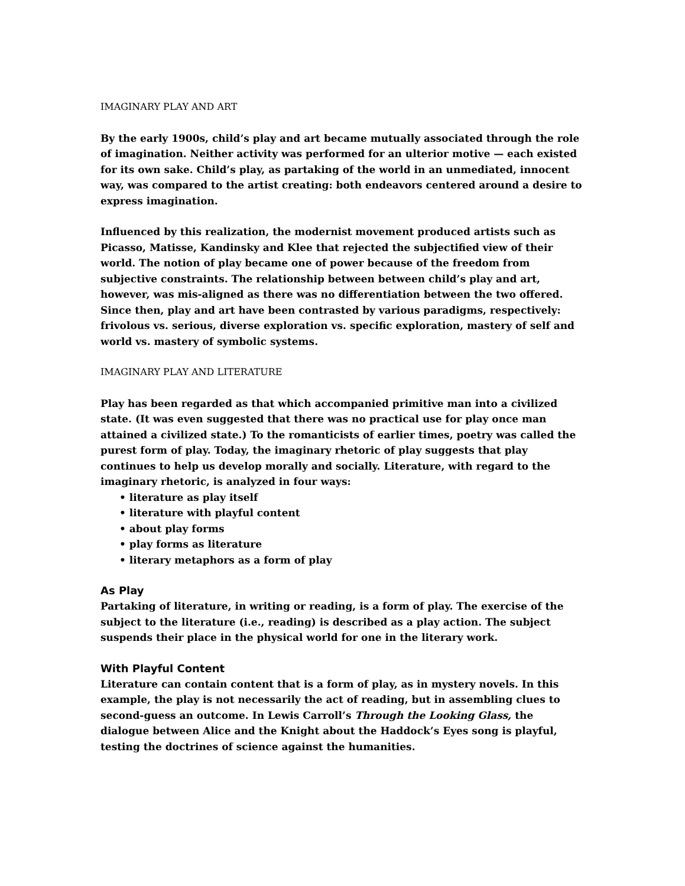IMAGINARY PLAY AND ART
By the early 1900s, child’s play and art became mutually associated through the role of imagination. Neither activity was performed for an ulterior motive — each existed for its own sake. Child’s play, as partaking of the world in an unmediated, innocent way, was compared to the artist creating: both endeavors centered around a desire to express imagination.
Influenced by this realization, the modernist movement produced artists such as Picasso, Matisse, Kandinsky and Klee that rejected the subjectified view of their world. The notion of play became one of power because of the freedom from subjective constraints. The relationship between between child’s play and art, however, was mis-aligned as there was no differentiation between the two offered. Since then, play and art have been contrasted by various paradigms, respectively: frivolous vs. serious, diverse exploration vs. specific exploration, mastery of self and world vs. mastery of symbolic systems.
IMAGINARY PLAY AND LITERATURE
Play has been regarded as that which accompanied primitive man into a civilized state. (It was even suggested that there was no practical use for play once man attained a civilized state.) To the romanticists of earlier times, poetry was called the purest form of play. Today, the imaginary rhetoric of play suggests that play continues to help us develop morally and socially. Literature, with regard to the imaginary rhetoric, is analyzed in four ways:
• literature as play itself
• literature with playful content
• about play forms
• play forms as literature
• literary metaphors as a form of play
As Play
Partaking of literature, in writing or reading, is a form of play. The exercise of the subject to the literature (i.e., reading) is described as a play action. The subject suspends their place in the physical world for one in the literary work.
With Playful Content
Literature can contain content that is a form of play, as in mystery novels. In this example, the play is not necessarily the act of reading, but in assembling clues to second-guess an outcome. In Lewis Carroll’s Through the Looking Glass, the dialogue between Alice and the Knight about the Haddock’s Eyes song is playful, testing the doctrines of science against the humanities.